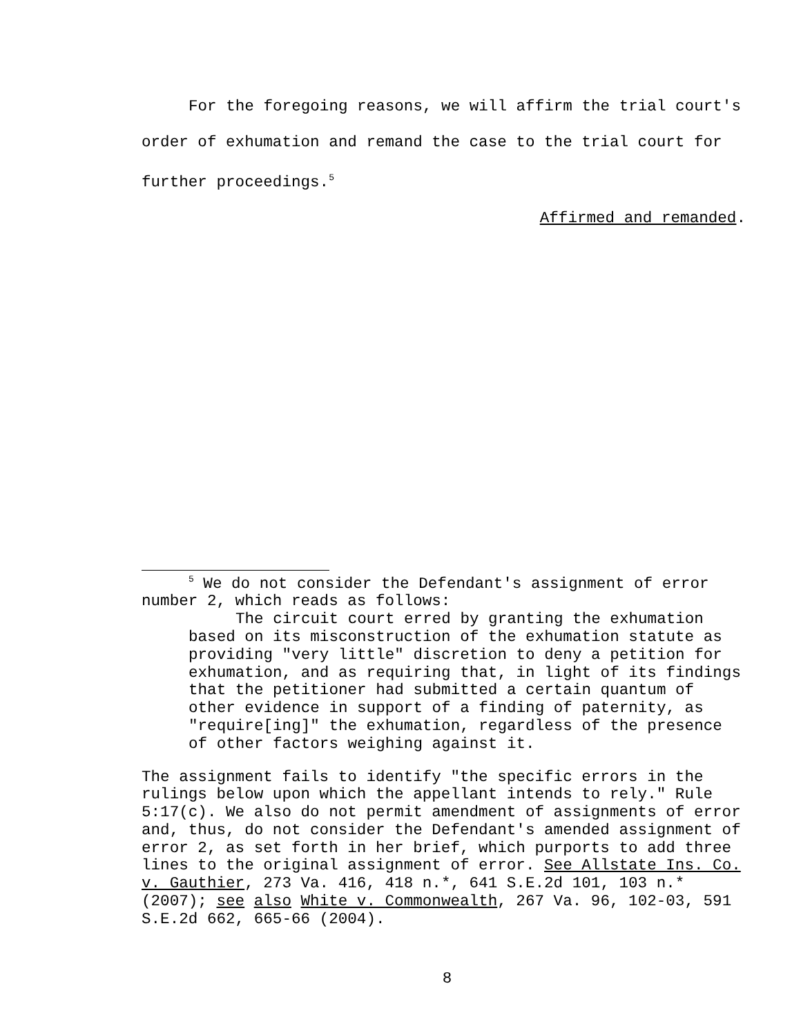For the foregoing reasons, we will affirm the trial court's order of exhumation and remand the case to the trial court for further proceedings.<sup>5</sup>
Affirmed and remanded.
<sup>5</sup> We do not consider the Defendant's assignment of error number 2, which reads as follows:
The circuit court erred by granting the exhumation based on its misconstruction of the exhumation statute as providing "very little" discretion to deny a petition for exhumation, and as requiring that, in light of its findings that the petitioner had submitted a certain quantum of other evidence in support of a finding of paternity, as "require[ing]" the exhumation, regardless of the presence of other factors weighing against it.
The assignment fails to identify "the specific errors in the rulings below upon which the appellant intends to rely." Rule 5:17(c). We also do not permit amendment of assignments of error and, thus, do not consider the Defendant's amended assignment of error 2, as set forth in her brief, which purports to add three lines to the original assignment of error. See Allstate Ins. Co. v. Gauthier, 273 Va. 416, 418 n.*, 641 S.E.2d 101, 103 n.* (2007); see also White v. Commonwealth, 267 Va. 96, 102-03, 591 S.E.2d 662, 665-66 (2004).
8